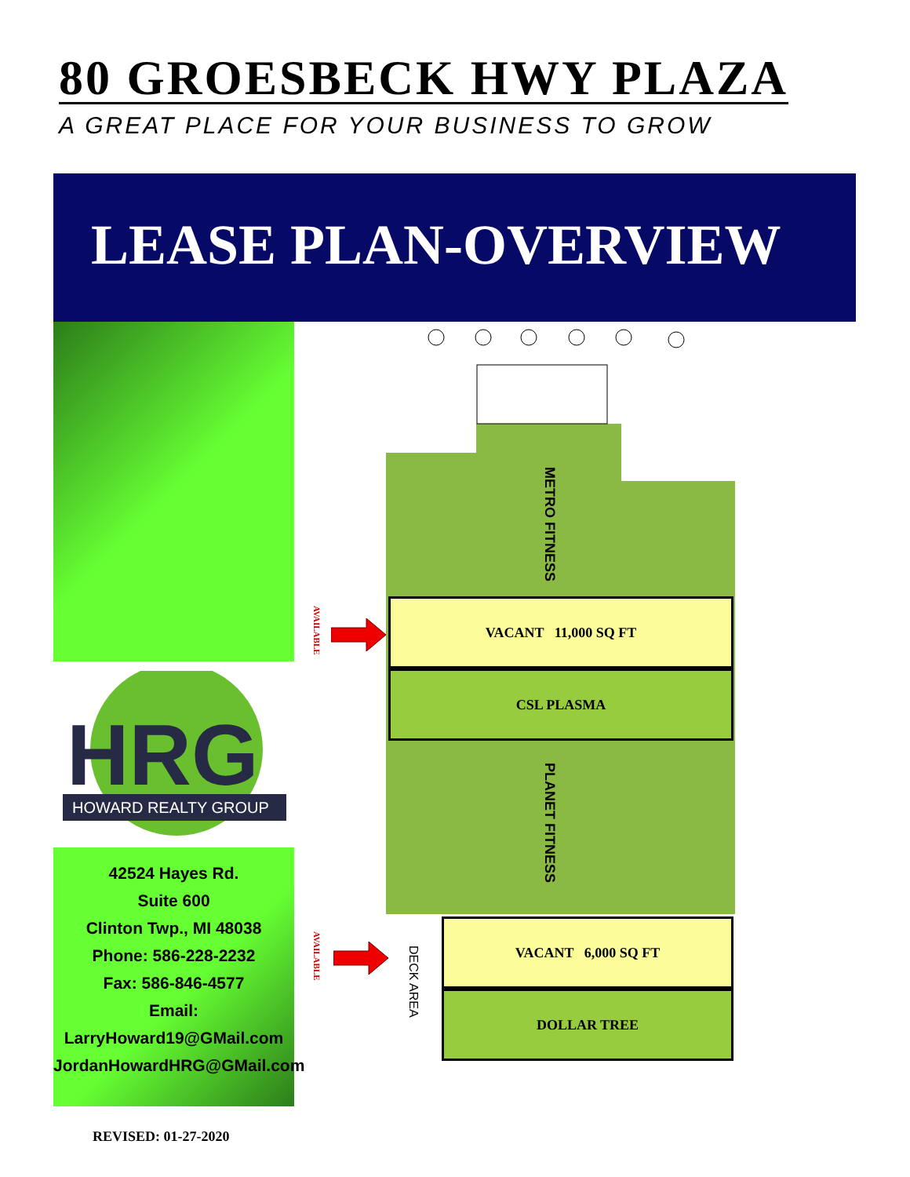80 GROESBECK HWY PLAZA
A GREAT PLACE FOR YOUR BUSINESS TO GROW
LEASE PLAN-OVERVIEW
HRG
HOWARD REALTY GROUP
42524 Hayes Rd.
Suite 600
Clinton Twp., MI 48038
Phone: 586-228-2232
Fax: 586-846-4577
Email:
LarryHoward19@GMail.com
JordanHowardHRG@GMail.com
METRO FITNESS
PLANET FITNESS
VACANT 11,000 SQ FT
CSL PLASMA
VACANT 6,000 SQ FT
DOLLAR TREE
DECK AREA
AVAILABLE
AVAILABLE
REVISED: 01-27-2020